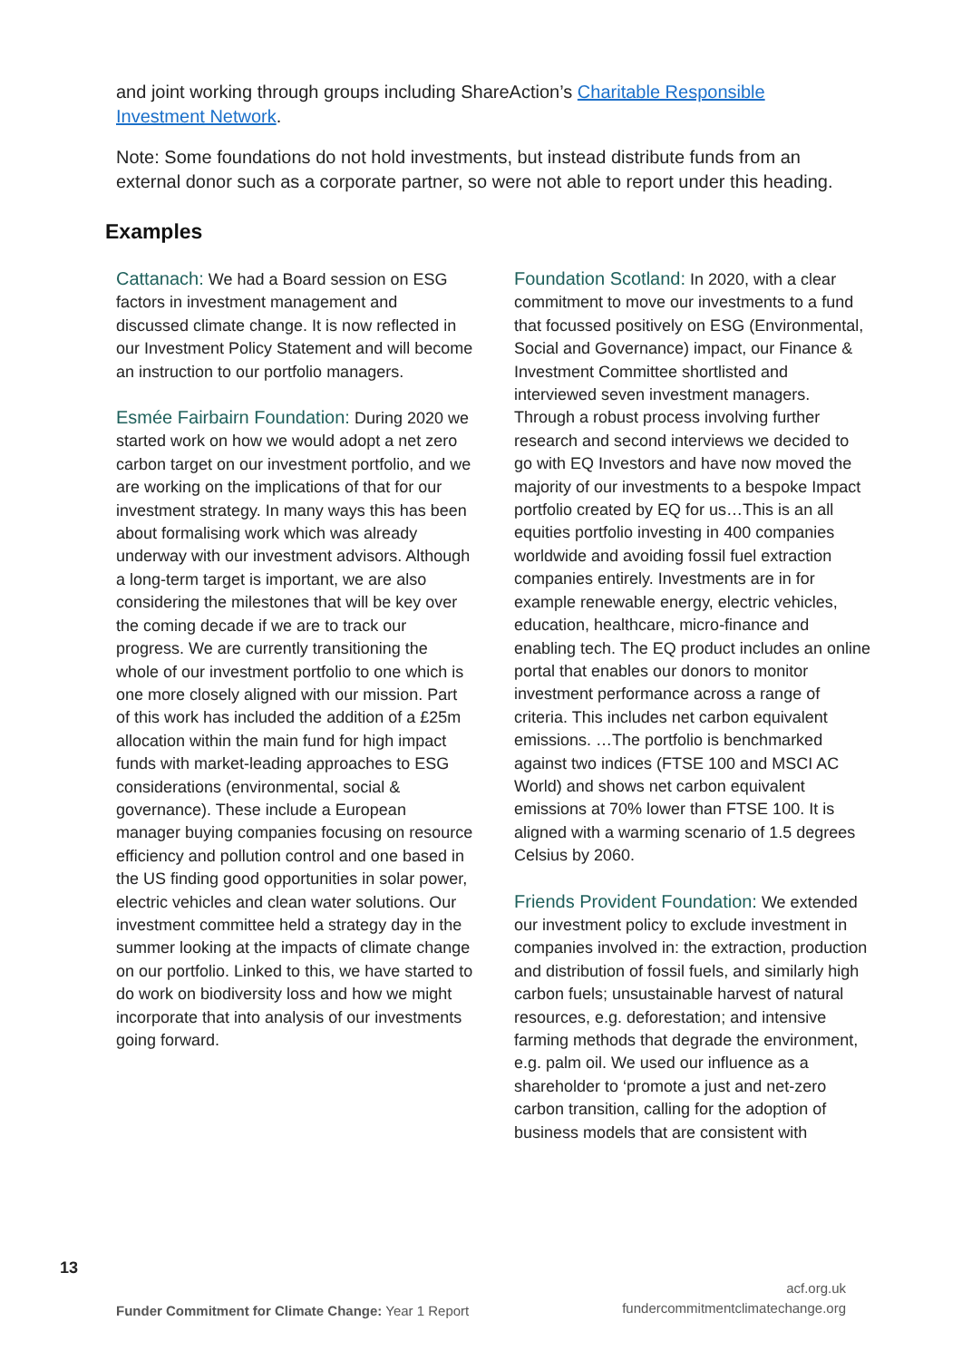and joint working through groups including ShareAction’s Charitable Responsible Investment Network.
Note: Some foundations do not hold investments, but instead distribute funds from an external donor such as a corporate partner, so were not able to report under this heading.
Examples
Cattanach: We had a Board session on ESG factors in investment management and discussed climate change. It is now reflected in our Investment Policy Statement and will become an instruction to our portfolio managers.
Esmée Fairbairn Foundation: During 2020 we started work on how we would adopt a net zero carbon target on our investment portfolio, and we are working on the implications of that for our investment strategy. In many ways this has been about formalising work which was already underway with our investment advisors. Although a long-term target is important, we are also considering the milestones that will be key over the coming decade if we are to track our progress. We are currently transitioning the whole of our investment portfolio to one which is one more closely aligned with our mission. Part of this work has included the addition of a £25m allocation within the main fund for high impact funds with market-leading approaches to ESG considerations (environmental, social & governance). These include a European manager buying companies focusing on resource efficiency and pollution control and one based in the US finding good opportunities in solar power, electric vehicles and clean water solutions. Our investment committee held a strategy day in the summer looking at the impacts of climate change on our portfolio. Linked to this, we have started to do work on biodiversity loss and how we might incorporate that into analysis of our investments going forward.
Foundation Scotland: In 2020, with a clear commitment to move our investments to a fund that focussed positively on ESG (Environmental, Social and Governance) impact, our Finance & Investment Committee shortlisted and interviewed seven investment managers. Through a robust process involving further research and second interviews we decided to go with EQ Investors and have now moved the majority of our investments to a bespoke Impact portfolio created by EQ for us…This is an all equities portfolio investing in 400 companies worldwide and avoiding fossil fuel extraction companies entirely. Investments are in for example renewable energy, electric vehicles, education, healthcare, micro-finance and enabling tech. The EQ product includes an online portal that enables our donors to monitor investment performance across a range of criteria. This includes net carbon equivalent emissions. …The portfolio is benchmarked against two indices (FTSE 100 and MSCI AC World) and shows net carbon equivalent emissions at 70% lower than FTSE 100. It is aligned with a warming scenario of 1.5 degrees Celsius by 2060.
Friends Provident Foundation: We extended our investment policy to exclude investment in companies involved in: the extraction, production and distribution of fossil fuels, and similarly high carbon fuels; unsustainable harvest of natural resources, e.g. deforestation; and intensive farming methods that degrade the environment, e.g. palm oil. We used our influence as a shareholder to ‘promote a just and net-zero carbon transition, calling for the adoption of business models that are consistent with
13
Funder Commitment for Climate Change: Year 1 Report
acf.org.uk
fundercommitmentclimatechange.org